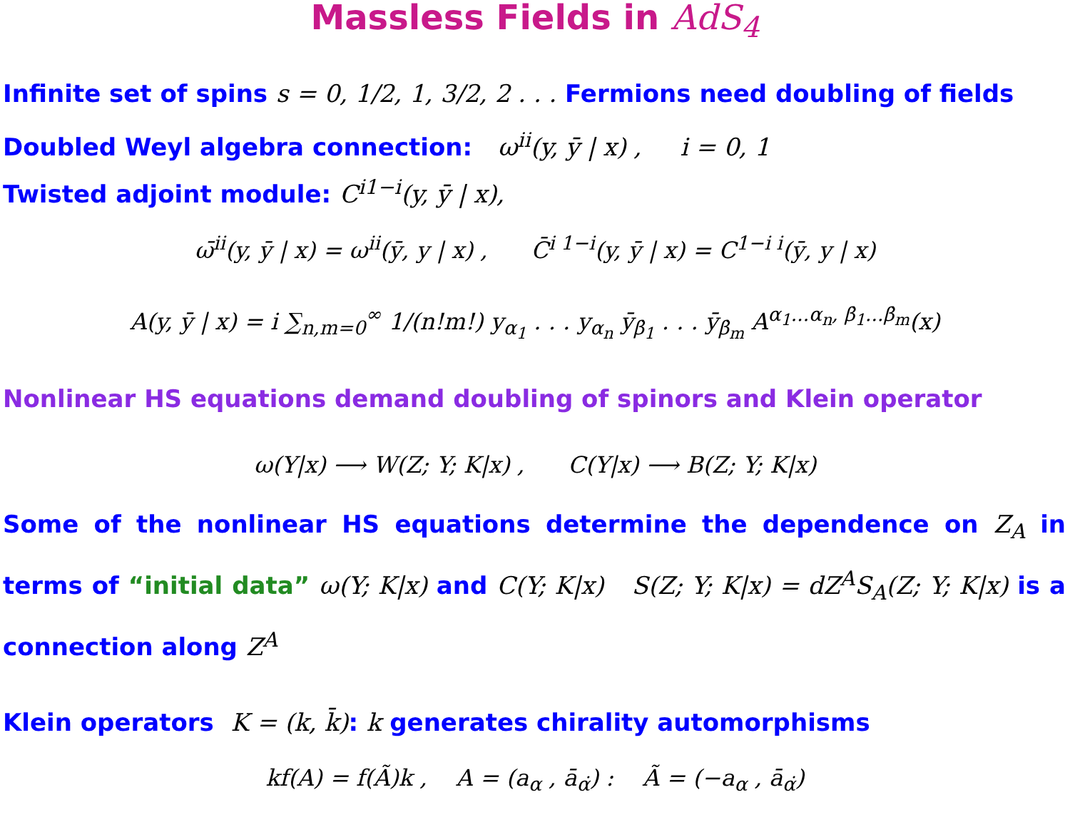Massless Fields in AdS<sub>4</sub>
Infinite set of spins s = 0, 1/2, 1, 3/2, 2 . . . Fermions need doubling of fields
Doubled Weyl algebra connection: ω<sup>ii</sup>(y, ȳ | x) , i = 0, 1
Twisted adjoint module: C<sup>i1−i</sup>(y, ȳ | x),
ω̄<sup>ii</sup>(y, ȳ | x) = ω<sup>ii</sup>(ȳ, y | x) , C̄<sup>i 1−i</sup>(y, ȳ | x) = C<sup>1−i i</sup>(ȳ, y | x)
A(y, ȳ | x) = i ∑<sub>n,m=0</sub><sup>∞</sup> 1/(n!m!) y<sub>α<sub>1</sub></sub> . . . y<sub>α<sub>n</sub></sub> ȳ<sub>β̇<sub>1</sub></sub> . . . ȳ<sub>β̇<sub>m</sub></sub> A<sup>α<sub>1</sub>...α<sub>n</sub>, β̇<sub>1</sub>...β̇<sub>m</sub></sup>(x)
Nonlinear HS equations demand doubling of spinors and Klein operator
ω(Y|x) ⟶ W(Z; Y; K|x) , C(Y|x) ⟶ B(Z; Y; K|x)
Some of the nonlinear HS equations determine the dependence on Z<sub>A</sub> in terms of “initial data” ω(Y; K|x) and C(Y; K|x) S(Z; Y; K|x) = dZ<sup>A</sup>S<sub>A</sub>(Z; Y; K|x) is a connection along Z<sup>A</sup>
Klein operators K = (k, k̄): k generates chirality automorphisms
kf(A) = f(Ã)k , A = (a<sub>α</sub> , ā<sub>α̇</sub>) : Ã = (−a<sub>α</sub> , ā<sub>α̇</sub>)